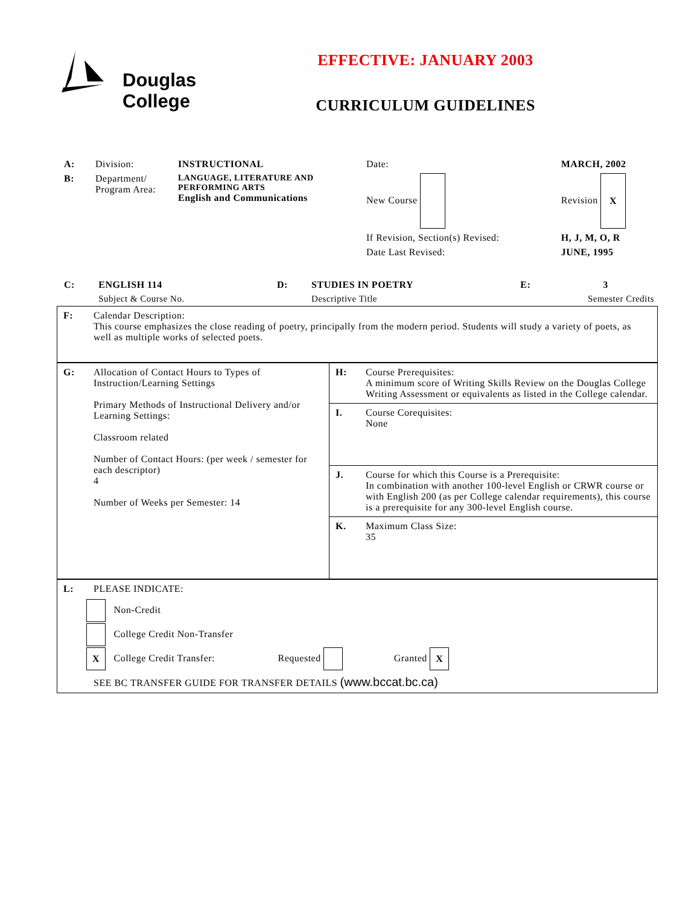Douglas
College
EFFECTIVE: JANUARY 2003
CURRICULUM GUIDELINES
| A: | Division: | INSTRUCTIONAL | Date: | | MARCH, 2002 |
| B: | Department/ Program Area: | LANGUAGE, LITERATURE AND PERFORMING ARTS English and Communications | New Course | | Revision X |
| | | | If Revision, Section(s) Revised: | | H, J, M, O, R |
| | | | Date Last Revised: | | JUNE, 1995 |
| C: | ENGLISH 114 | D: | STUDIES IN POETRY | E: | 3 |
| | Subject & Course No. | | Descriptive Title | Semester Credits | |
| F: | Calendar Description: This course emphasizes the close reading of poetry, principally from the modern period. Students will study a variety of poets, as well as multiple works of selected poets. | | |
| G: | Allocation of Contact Hours to Types of Instruction/Learning Settings Primary Methods of Instructional Delivery and/or Learning Settings: Classroom related Number of Contact Hours: (per week / semester for each descriptor) 4 Number of Weeks per Semester: 14 | H: | Course Prerequisites: A minimum score of Writing Skills Review on the Douglas College Writing Assessment or equivalents as listed in the College calendar. |
| | | I. | Course Corequisites: None |
| | | J. | Course for which this Course is a Prerequisite: In combination with another 100-level English or CRWR course or with English 200 (as per College calendar requirements), this course is a prerequisite for any 300-level English course. |
| | | K. | Maximum Class Size: 35 |
| L: | PLEASE INDICATE: Non-Credit College Credit Non-Transfer X College Credit Transfer: Requested Granted X SEE BC TRANSFER GUIDE FOR TRANSFER DETAILS (www.bccat.bc.ca) | | |